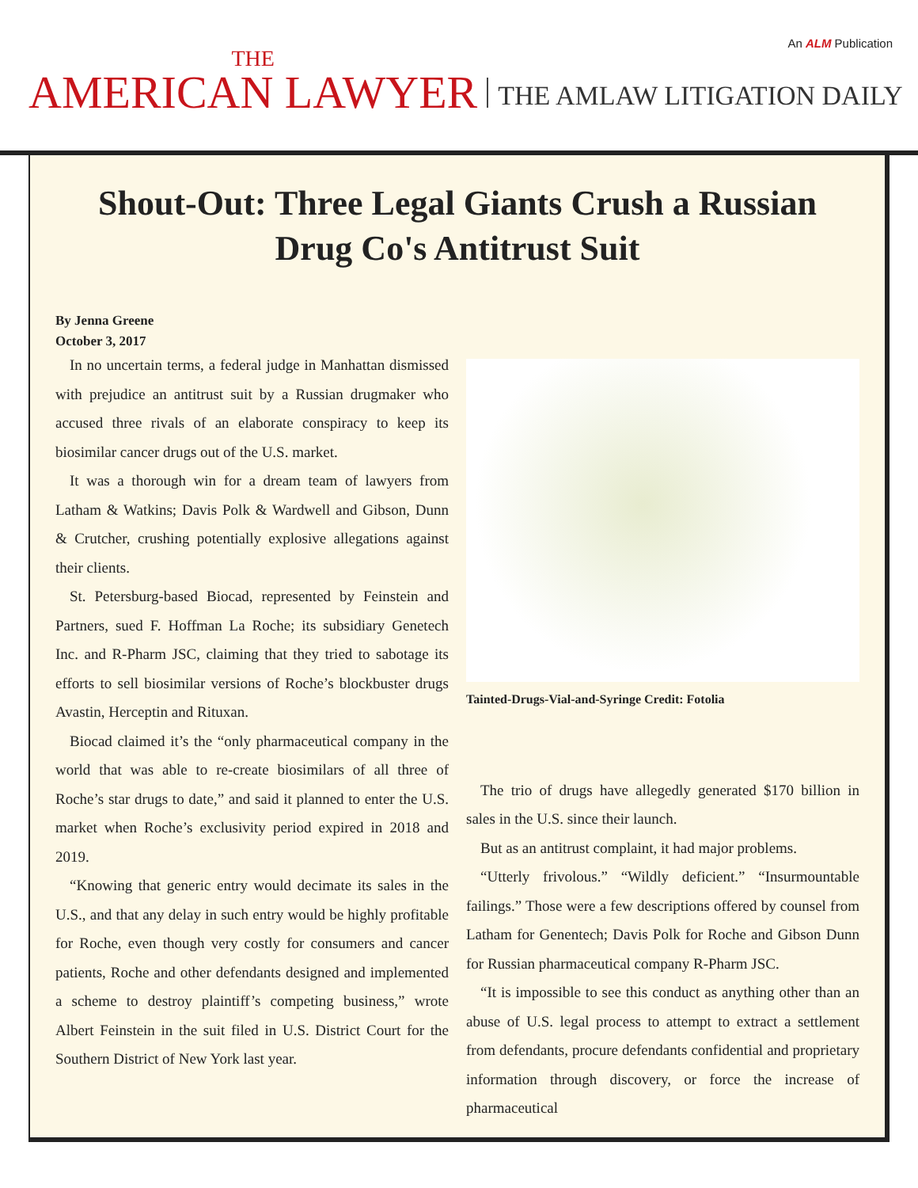An ALM Publication
THE
AMERICAN LAWYER
THE AMLAW LITIGATION DAILY
Shout-Out: Three Legal Giants Crush a Russian Drug Co's Antitrust Suit
By Jenna Greene
October 3, 2017
In no uncertain terms, a federal judge in Manhattan dismissed with prejudice an antitrust suit by a Russian drugmaker who accused three rivals of an elaborate conspiracy to keep its biosimilar cancer drugs out of the U.S. market.
It was a thorough win for a dream team of lawyers from Latham & Watkins; Davis Polk & Wardwell and Gibson, Dunn & Crutcher, crushing potentially explosive allegations against their clients.
St. Petersburg-based Biocad, represented by Feinstein and Partners, sued F. Hoffman La Roche; its subsidiary Genetech Inc. and R-Pharm JSC, claiming that they tried to sabotage its efforts to sell biosimilar versions of Roche’s blockbuster drugs Avastin, Herceptin and Rituxan.
Biocad claimed it’s the “only pharmaceutical company in the world that was able to re-create biosimilars of all three of Roche’s star drugs to date,” and said it planned to enter the U.S. market when Roche’s exclusivity period expired in 2018 and 2019.
“Knowing that generic entry would decimate its sales in the U.S., and that any delay in such entry would be highly profitable for Roche, even though very costly for consumers and cancer patients, Roche and other defendants designed and implemented a scheme to destroy plaintiff’s competing business,” wrote Albert Feinstein in the suit filed in U.S. District Court for the Southern District of New York last year.
Tainted-Drugs-Vial-and-Syringe Credit: Fotolia
The trio of drugs have allegedly generated $170 billion in sales in the U.S. since their launch.
But as an antitrust complaint, it had major problems.
“Utterly frivolous.” “Wildly deficient.” “Insurmountable failings.” Those were a few descriptions offered by counsel from Latham for Genentech; Davis Polk for Roche and Gibson Dunn for Russian pharmaceutical company R-Pharm JSC.
“It is impossible to see this conduct as anything other than an abuse of U.S. legal process to attempt to extract a settlement from defendants, procure defendants confidential and proprietary information through discovery, or force the increase of pharmaceutical